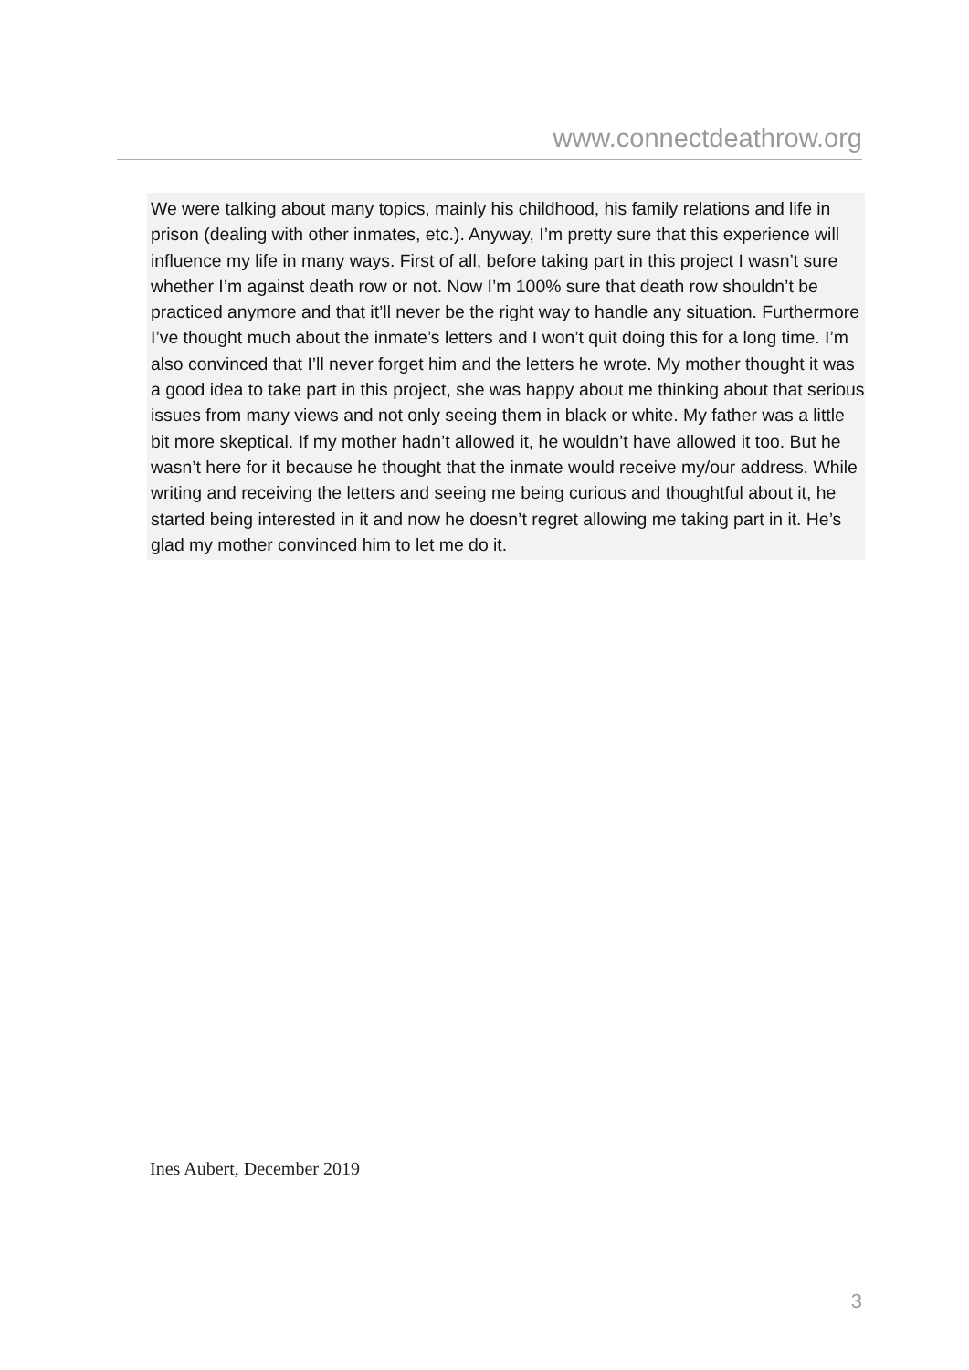www.connectdeathrow.org
We were talking about many topics, mainly his childhood, his family relations and life in prison (dealing with other inmates, etc.). Anyway, I’m pretty sure that this experience will influence my life in many ways. First of all, before taking part in this project I wasn’t sure whether I’m against death row or not. Now I’m 100% sure that death row shouldn’t be practiced anymore and that it’ll never be the right way to handle any situation. Furthermore I’ve thought much about the inmate’s letters and I won’t quit doing this for a long time. I’m also convinced that I’ll never forget him and the letters he wrote. My mother thought it was a good idea to take part in this project, she was happy about me thinking about that serious issues from many views and not only seeing them in black or white. My father was a little bit more skeptical. If my mother hadn’t allowed it, he wouldn’t have allowed it too. But he wasn’t here for it because he thought that the inmate would receive my/our address. While writing and receiving the letters and seeing me being curious and thoughtful about it, he started being interested in it and now he doesn’t regret allowing me taking part in it. He’s glad my mother convinced him to let me do it.
Ines Aubert, December 2019
3